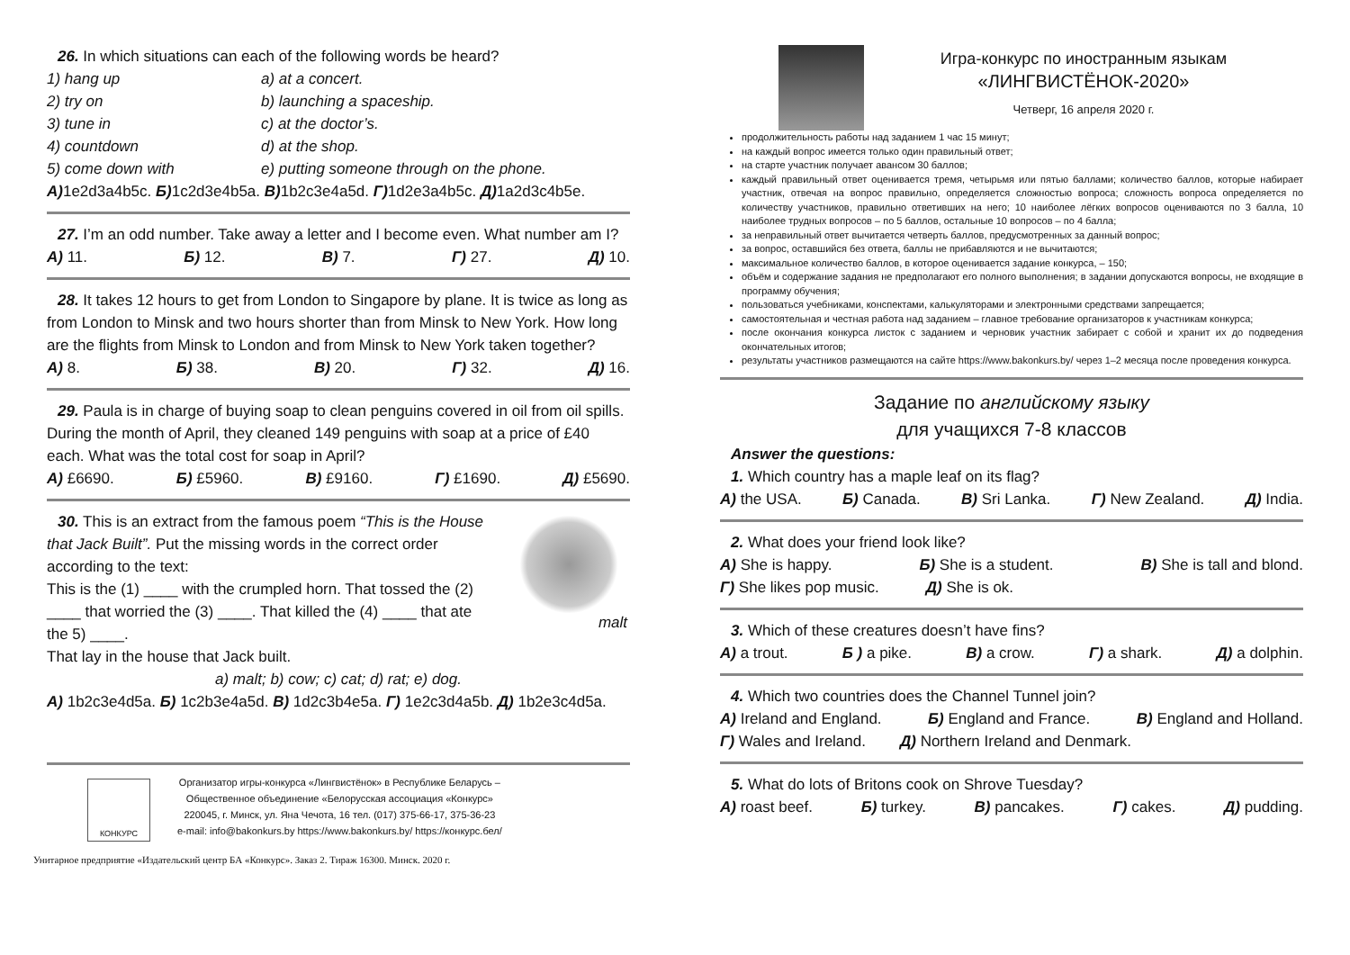26. In which situations can each of the following words be heard?
1) hang up a) at a concert. 2) try on b) launching a spaceship. 3) tune in c) at the doctor’s. 4) countdown d) at the shop. 5) come down with e) putting someone through on the phone.
А) 1e2d3a4b5c. Б) 1c2d3e4b5a. В) 1b2c3e4a5d. Г) 1d2e3a4b5c. Д) 1a2d3c4b5e.
27. I’m an odd number. Take away a letter and I become even. What number am I?
А) 11. Б) 12. В) 7. Г) 27. Д) 10.
28. It takes 12 hours to get from London to Singapore by plane. It is twice as long as from London to Minsk and two hours shorter than from Minsk to New York. How long are the flights from Minsk to London and from Minsk to New York taken together?
А) 8. Б) 38. В) 20. Г) 32. Д) 16.
29. Paula is in charge of buying soap to clean penguins covered in oil from oil spills. During the month of April, they cleaned 149 penguins with soap at a price of £40 each. What was the total cost for soap in April?
А) £6690. Б) £5960. В) £9160. Г) £1690. Д) £5690.
30. This is an extract from the famous poem “This is the House that Jack Built”. Put the missing words in the correct order according to the text:
This is the (1) ____ with the crumpled horn. That tossed the (2) ____ that worried the (3) ____. That killed the (4) ____ that ate the 5) ____.
malt
That lay in the house that Jack built.
a) malt; b) cow; c) cat; d) rat; e) dog.
А) 1b2c3e4d5a. Б) 1c2b3e4a5d. В) 1d2c3b4e5a. Г) 1e2c3d4a5b. Д) 1b2e3c4d5a.
КОНКУРС
Организатор игры-конкурса «Лингвистёнок» в Республике Беларусь –
Общественное объединение «Белорусская ассоциация «Конкурс»
220045, г. Минск, ул. Яна Чечота, 16 тел. (017) 375-66-17, 375-36-23
e-mail: info@bakonkurs.by https://www.bakonkurs.by/ https://конкурс.бел/
Унитарное предприятие «Издательский центр БА «Конкурс». Заказ 2. Тираж 16300. Минск. 2020 г.
Игра-конкурс по иностранным языкам
«ЛИНГВИСТЁНОК-2020»
Четверг, 16 апреля 2020 г.
продолжительность работы над заданием 1 час 15 минут;
на каждый вопрос имеется только один правильный ответ;
на старте участник получает авансом 30 баллов;
каждый правильный ответ оценивается тремя, четырьмя или пятью баллами; количество баллов, которые набирает участник, отвечая на вопрос правильно, определяется сложностью вопроса; сложность вопроса определяется по количеству участников, правильно ответивших на него; 10 наиболее лёгких вопросов оцениваются по 3 балла, 10 наиболее трудных вопросов – по 5 баллов, остальные 10 вопросов – по 4 балла;
за неправильный ответ вычитается четверть баллов, предусмотренных за данный вопрос;
за вопрос, оставшийся без ответа, баллы не прибавляются и не вычитаются;
максимальное количество баллов, в которое оценивается задание конкурса, – 150;
объём и содержание задания не предполагают его полного выполнения; в задании допускаются вопросы, не входящие в программу обучения;
пользоваться учебниками, конспектами, калькуляторами и электронными средствами запрещается;
самостоятельная и честная работа над заданием – главное требование организаторов к участникам конкурса;
после окончания конкурса листок с заданием и черновик участник забирает с собой и хранит их до подведения окончательных итогов;
результаты участников размещаются на сайте https://www.bakonkurs.by/ через 1–2 месяца после проведения конкурса.
Задание по английскому языку
для учащихся 7-8 классов
Answer the questions:
1. Which country has a maple leaf on its flag?
А) the USA. Б) Canada. В) Sri Lanka. Г) New Zealand. Д) India.
2. What does your friend look like?
А) She is happy. Б) She is a student. В) She is tall and blond.
Г) She likes pop music. Д) She is ok.
3. Which of these creatures doesn’t have fins?
А) a trout. Б ) a pike. В) a crow. Г) a shark. Д) a dolphin.
4. Which two countries does the Channel Tunnel join?
А) Ireland and England. Б) England and France. В) England and Holland.
Г) Wales and Ireland. Д) Northern Ireland and Denmark.
5. What do lots of Britons cook on Shrove Tuesday?
А) roast beef. Б) turkey. В) pancakes. Г) cakes. Д) pudding.